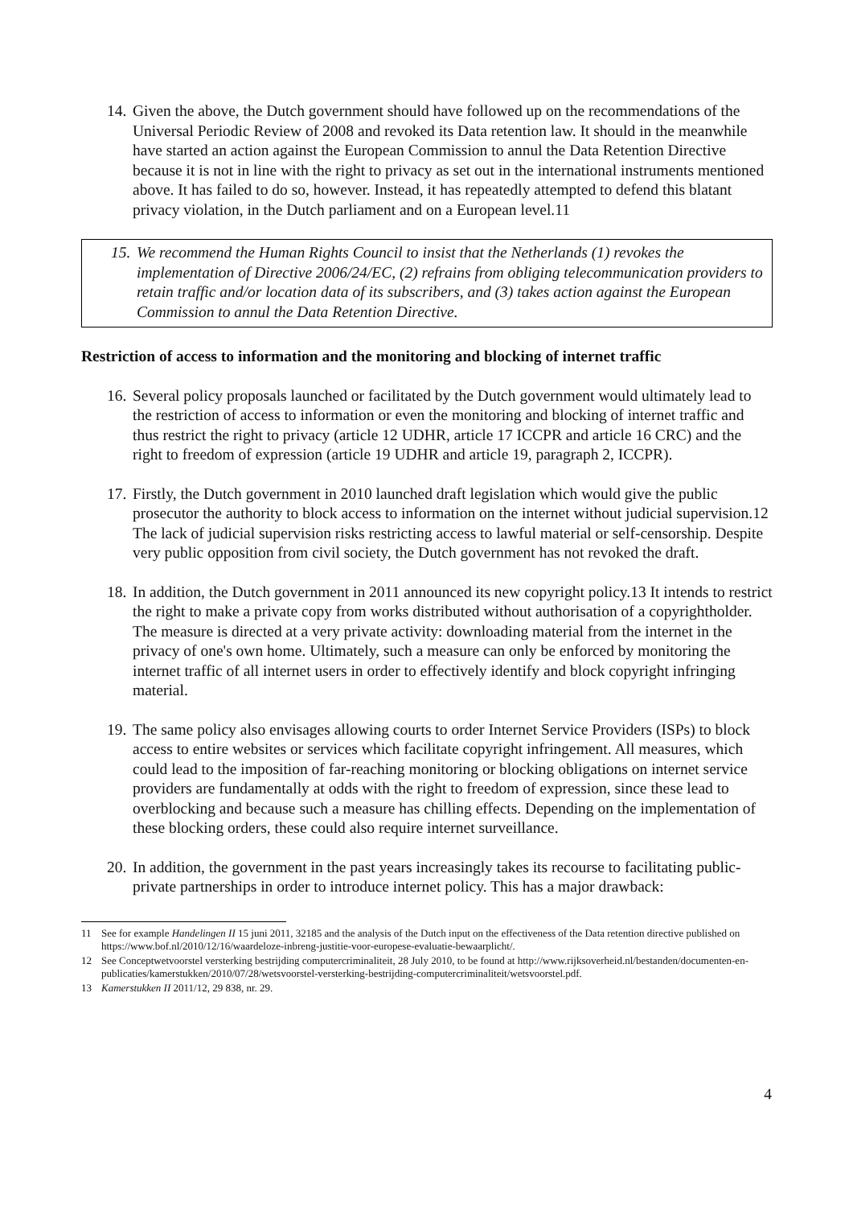14. Given the above, the Dutch government should have followed up on the recommendations of the Universal Periodic Review of 2008 and revoked its Data retention law. It should in the meanwhile have started an action against the European Commission to annul the Data Retention Directive because it is not in line with the right to privacy as set out in the international instruments mentioned above. It has failed to do so, however. Instead, it has repeatedly attempted to defend this blatant privacy violation, in the Dutch parliament and on a European level.11
15. We recommend the Human Rights Council to insist that the Netherlands (1) revokes the implementation of Directive 2006/24/EC, (2) refrains from obliging telecommunication providers to retain traffic and/or location data of its subscribers, and (3) takes action against the European Commission to annul the Data Retention Directive.
Restriction of access to information and the monitoring and blocking of internet traffic
16. Several policy proposals launched or facilitated by the Dutch government would ultimately lead to the restriction of access to information or even the monitoring and blocking of internet traffic and thus restrict the right to privacy (article 12 UDHR, article 17 ICCPR and article 16 CRC) and the right to freedom of expression (article 19 UDHR and article 19, paragraph 2, ICCPR).
17. Firstly, the Dutch government in 2010 launched draft legislation which would give the public prosecutor the authority to block access to information on the internet without judicial supervision.12 The lack of judicial supervision risks restricting access to lawful material or self-censorship. Despite very public opposition from civil society, the Dutch government has not revoked the draft.
18. In addition, the Dutch government in 2011 announced its new copyright policy.13 It intends to restrict the right to make a private copy from works distributed without authorisation of a copyrightholder. The measure is directed at a very private activity: downloading material from the internet in the privacy of one's own home. Ultimately, such a measure can only be enforced by monitoring the internet traffic of all internet users in order to effectively identify and block copyright infringing material.
19. The same policy also envisages allowing courts to order Internet Service Providers (ISPs) to block access to entire websites or services which facilitate copyright infringement. All measures, which could lead to the imposition of far-reaching monitoring or blocking obligations on internet service providers are fundamentally at odds with the right to freedom of expression, since these lead to overblocking and because such a measure has chilling effects. Depending on the implementation of these blocking orders, these could also require internet surveillance.
20. In addition, the government in the past years increasingly takes its recourse to facilitating public-private partnerships in order to introduce internet policy. This has a major drawback:
11 See for example Handelingen II 15 juni 2011, 32185 and the analysis of the Dutch input on the effectiveness of the Data retention directive published on https://www.bof.nl/2010/12/16/waardeloze-inbreng-justitie-voor-europese-evaluatie-bewaarplicht/.
12 See Conceptwetvoorstel versterking bestrijding computercriminaliteit, 28 July 2010, to be found at http://www.rijksoverheid.nl/bestanden/documenten-en-publicaties/kamerstukken/2010/07/28/wetsvoorstel-versterking-bestrijding-computercriminaliteit/wetsvoorstel.pdf.
13 Kamerstukken II 2011/12, 29 838, nr. 29.
4